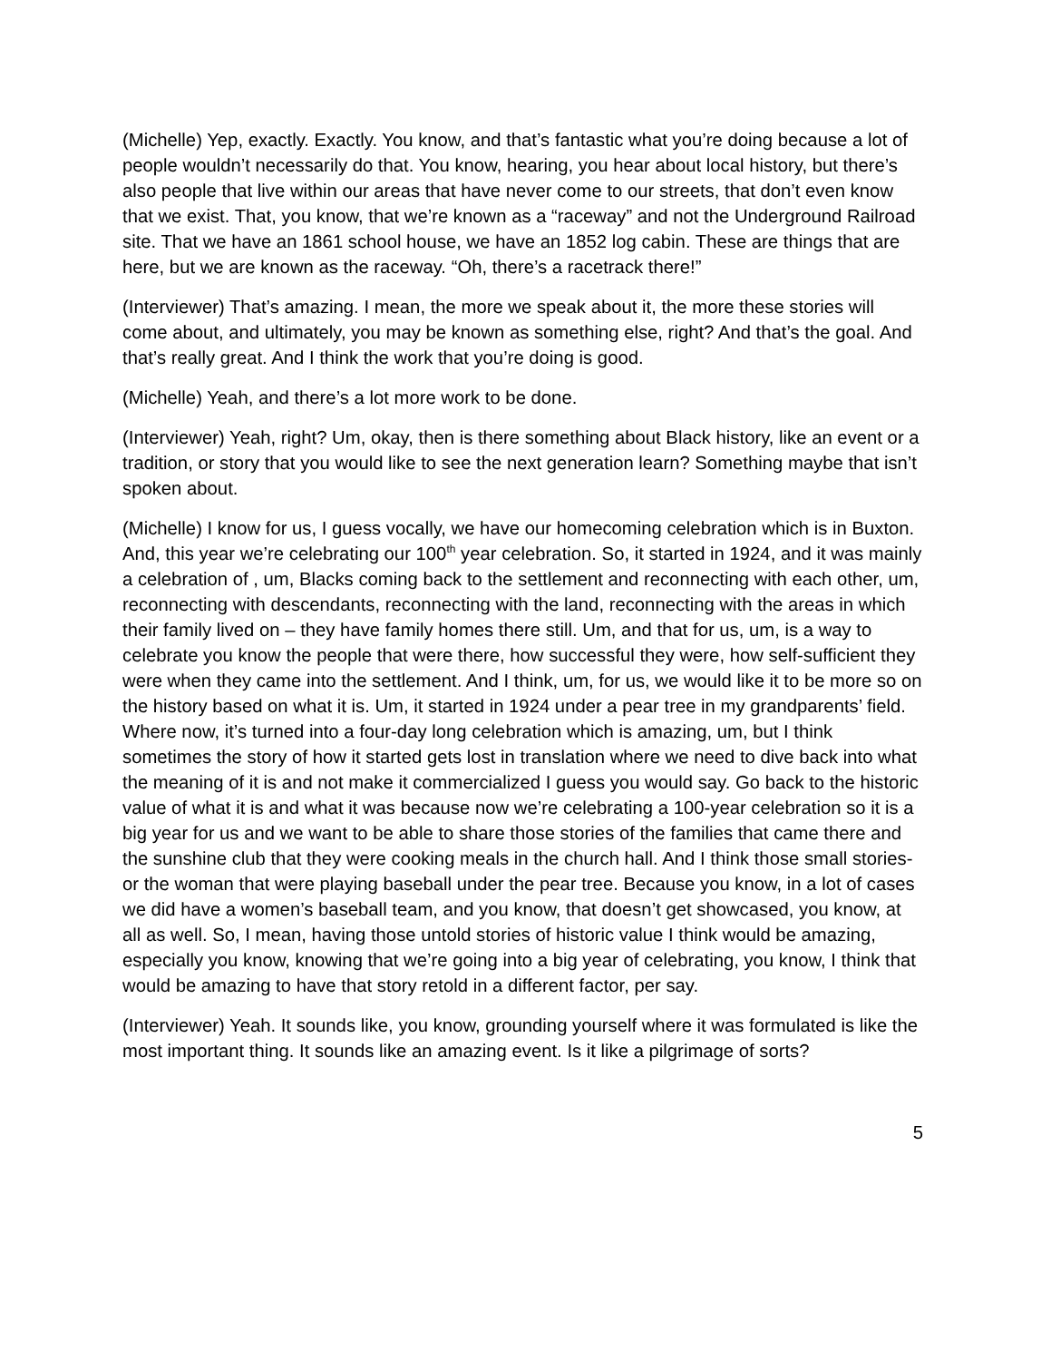(Michelle) Yep, exactly. Exactly. You know, and that’s fantastic what you’re doing because a lot of people wouldn’t necessarily do that. You know, hearing, you hear about local history, but there’s also people that live within our areas that have never come to our streets, that don’t even know that we exist. That, you know, that we’re known as a “raceway” and not the Underground Railroad site. That we have an 1861 school house, we have an 1852 log cabin. These are things that are here, but we are known as the raceway. “Oh, there’s a racetrack there!”
(Interviewer) That’s amazing. I mean, the more we speak about it, the more these stories will come about, and ultimately, you may be known as something else, right? And that’s the goal. And that’s really great. And I think the work that you’re doing is good.
(Michelle) Yeah, and there’s a lot more work to be done.
(Interviewer) Yeah, right? Um, okay, then is there something about Black history, like an event or a tradition, or story that you would like to see the next generation learn? Something maybe that isn’t spoken about.
(Michelle) I know for us, I guess vocally, we have our homecoming celebration which is in Buxton. And, this year we’re celebrating our 100<sup>th</sup> year celebration. So, it started in 1924, and it was mainly a celebration of , um, Blacks coming back to the settlement and reconnecting with each other, um, reconnecting with descendants, reconnecting with the land, reconnecting with the areas in which their family lived on – they have family homes there still. Um, and that for us, um, is a way to celebrate you know the people that were there, how successful they were, how self-sufficient they were when they came into the settlement. And I think, um, for us, we would like it to be more so on the history based on what it is. Um, it started in 1924 under a pear tree in my grandparents’ field. Where now, it’s turned into a four-day long celebration which is amazing, um, but I think sometimes the story of how it started gets lost in translation where we need to dive back into what the meaning of it is and not make it commercialized I guess you would say. Go back to the historic value of what it is and what it was because now we’re celebrating a 100-year celebration so it is a big year for us and we want to be able to share those stories of the families that came there and the sunshine club that they were cooking meals in the church hall. And I think those small stories- or the woman that were playing baseball under the pear tree. Because you know, in a lot of cases we did have a women’s baseball team, and you know, that doesn’t get showcased, you know, at all as well. So, I mean, having those untold stories of historic value I think would be amazing, especially you know, knowing that we’re going into a big year of celebrating, you know, I think that would be amazing to have that story retold in a different factor, per say.
(Interviewer) Yeah. It sounds like, you know, grounding yourself where it was formulated is like the most important thing. It sounds like an amazing event. Is it like a pilgrimage of sorts?
5